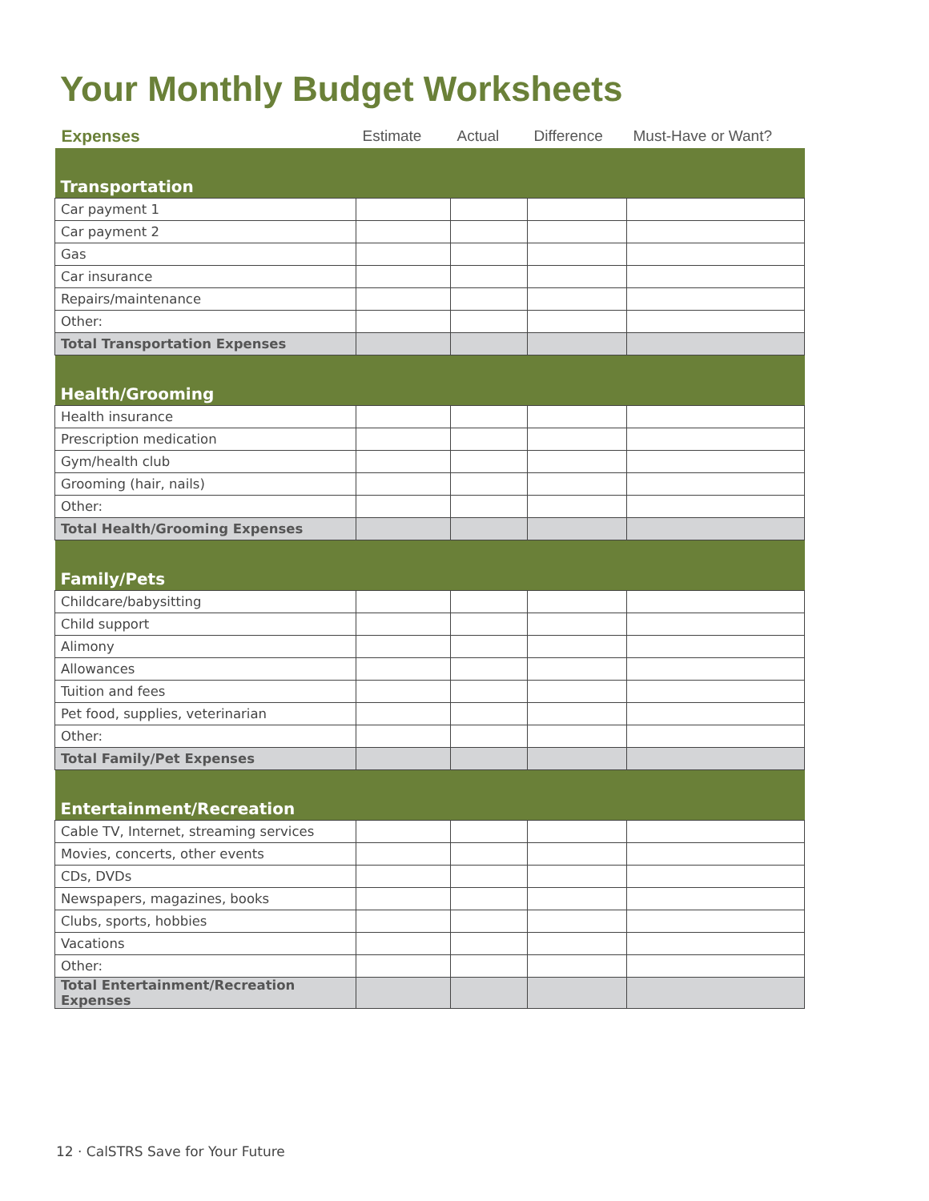Your Monthly Budget Worksheets
| Expenses | Estimate | Actual | Difference | Must-Have or Want? |
| --- | --- | --- | --- | --- |
| Transportation | | | | |
| Car payment 1 | | | | |
| Car payment 2 | | | | |
| Gas | | | | |
| Car insurance | | | | |
| Repairs/maintenance | | | | |
| Other: | | | | |
| Total Transportation Expenses | | | | |
| Health/Grooming | | | | |
| Health insurance | | | | |
| Prescription medication | | | | |
| Gym/health club | | | | |
| Grooming (hair, nails) | | | | |
| Other: | | | | |
| Total Health/Grooming Expenses | | | | |
| Family/Pets | | | | |
| Childcare/babysitting | | | | |
| Child support | | | | |
| Alimony | | | | |
| Allowances | | | | |
| Tuition and fees | | | | |
| Pet food, supplies, veterinarian | | | | |
| Other: | | | | |
| Total Family/Pet Expenses | | | | |
| Entertainment/Recreation | | | | |
| Cable TV, Internet, streaming services | | | | |
| Movies, concerts, other events | | | | |
| CDs, DVDs | | | | |
| Newspapers, magazines, books | | | | |
| Clubs, sports, hobbies | | | | |
| Vacations | | | | |
| Other: | | | | |
| Total Entertainment/Recreation Expenses | | | | |
12 · CalSTRS Save for Your Future